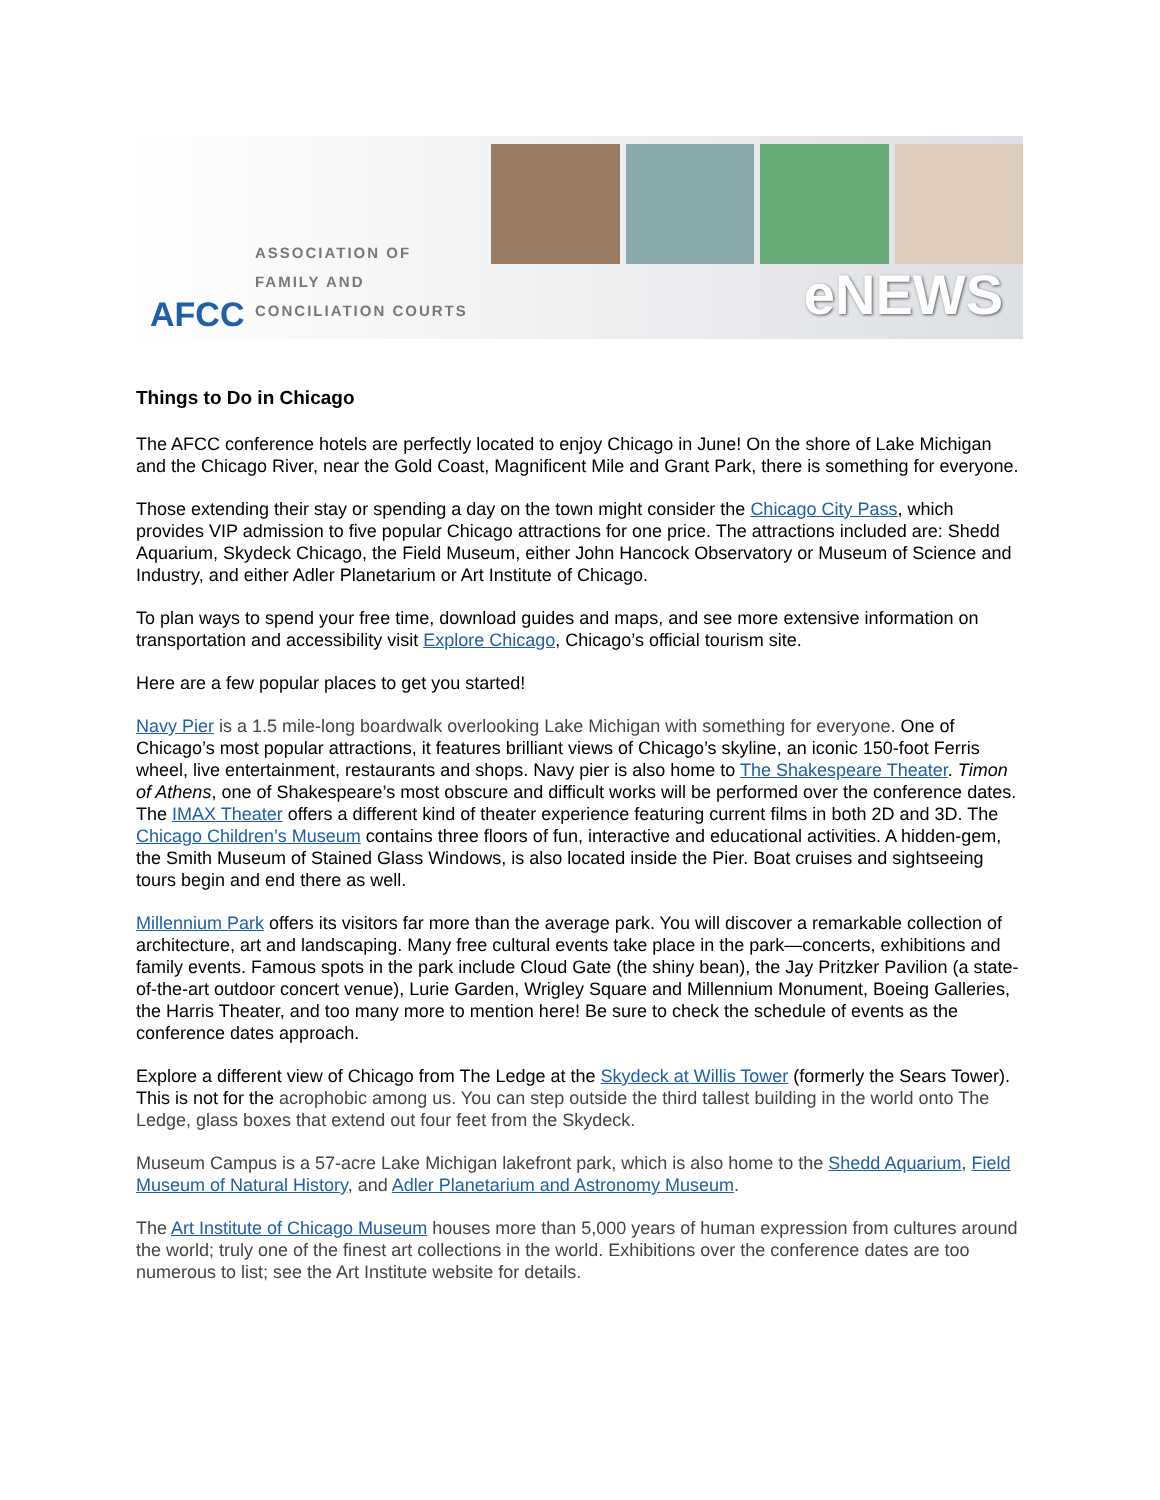AFCC
ASSOCIATION OF
FAMILY AND
CONCILIATION COURTS
eNEWS
Things to Do in Chicago
The AFCC conference hotels are perfectly located to enjoy Chicago in June! On the shore of Lake Michigan and the Chicago River, near the Gold Coast, Magnificent Mile and Grant Park, there is something for everyone.
Those extending their stay or spending a day on the town might consider the Chicago City Pass, which provides VIP admission to five popular Chicago attractions for one price. The attractions included are: Shedd Aquarium, Skydeck Chicago, the Field Museum, either John Hancock Observatory or Museum of Science and Industry, and either Adler Planetarium or Art Institute of Chicago.
To plan ways to spend your free time, download guides and maps, and see more extensive information on transportation and accessibility visit Explore Chicago, Chicago’s official tourism site.
Here are a few popular places to get you started!
Navy Pier is a 1.5 mile-long boardwalk overlooking Lake Michigan with something for everyone. One of Chicago’s most popular attractions, it features brilliant views of Chicago’s skyline, an iconic 150-foot Ferris wheel, live entertainment, restaurants and shops. Navy pier is also home to The Shakespeare Theater. Timon of Athens, one of Shakespeare’s most obscure and difficult works will be performed over the conference dates. The IMAX Theater offers a different kind of theater experience featuring current films in both 2D and 3D. The Chicago Children’s Museum contains three floors of fun, interactive and educational activities. A hidden-gem, the Smith Museum of Stained Glass Windows, is also located inside the Pier. Boat cruises and sightseeing tours begin and end there as well.
Millennium Park offers its visitors far more than the average park. You will discover a remarkable collection of architecture, art and landscaping. Many free cultural events take place in the park—concerts, exhibitions and family events. Famous spots in the park include Cloud Gate (the shiny bean), the Jay Pritzker Pavilion (a state-of-the-art outdoor concert venue), Lurie Garden, Wrigley Square and Millennium Monument, Boeing Galleries, the Harris Theater, and too many more to mention here! Be sure to check the schedule of events as the conference dates approach.
Explore a different view of Chicago from The Ledge at the Skydeck at Willis Tower (formerly the Sears Tower). This is not for the acrophobic among us. You can step outside the third tallest building in the world onto The Ledge, glass boxes that extend out four feet from the Skydeck.
Museum Campus is a 57-acre Lake Michigan lakefront park, which is also home to the Shedd Aquarium, Field Museum of Natural History, and Adler Planetarium and Astronomy Museum.
The Art Institute of Chicago Museum houses more than 5,000 years of human expression from cultures around the world; truly one of the finest art collections in the world. Exhibitions over the conference dates are too numerous to list; see the Art Institute website for details.